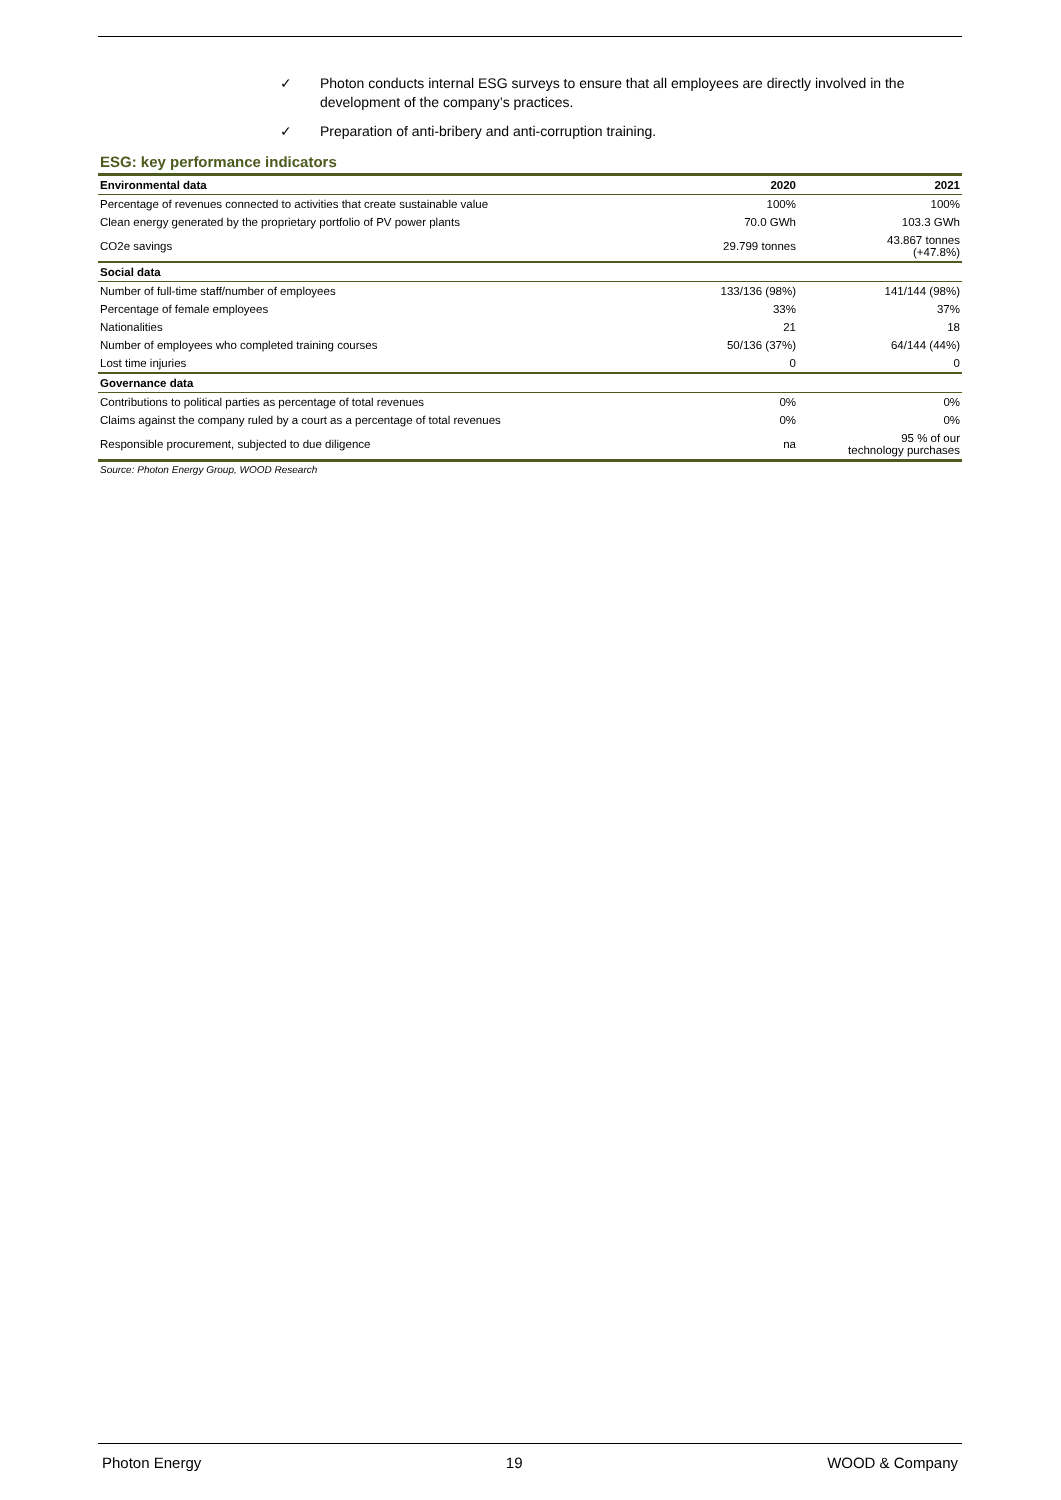✓ Photon conducts internal ESG surveys to ensure that all employees are directly involved in the development of the company’s practices.
✓ Preparation of anti-bribery and anti-corruption training.
ESG: key performance indicators
| Environmental data | 2020 | 2021 |
| --- | --- | --- |
| Percentage of revenues connected to activities that create sustainable value | 100% | 100% |
| Clean energy generated by the proprietary portfolio of PV power plants | 70.0 GWh | 103.3 GWh |
| CO2e savings | 29.799 tonnes | 43.867 tonnes (+47.8%) |
| Social data | | |
| Number of full-time staff/number of employees | 133/136 (98%) | 141/144 (98%) |
| Percentage of female employees | 33% | 37% |
| Nationalities | 21 | 18 |
| Number of employees who completed training courses | 50/136 (37%) | 64/144 (44%) |
| Lost time injuries | 0 | 0 |
| Governance data | | |
| Contributions to political parties as percentage of total revenues | 0% | 0% |
| Claims against the company ruled by a court as a percentage of total revenues | 0% | 0% |
| Responsible procurement, subjected to due diligence | na | 95 % of our technology purchases |
Source: Photon Energy Group, WOOD Research
Photon Energy 19 WOOD & Company